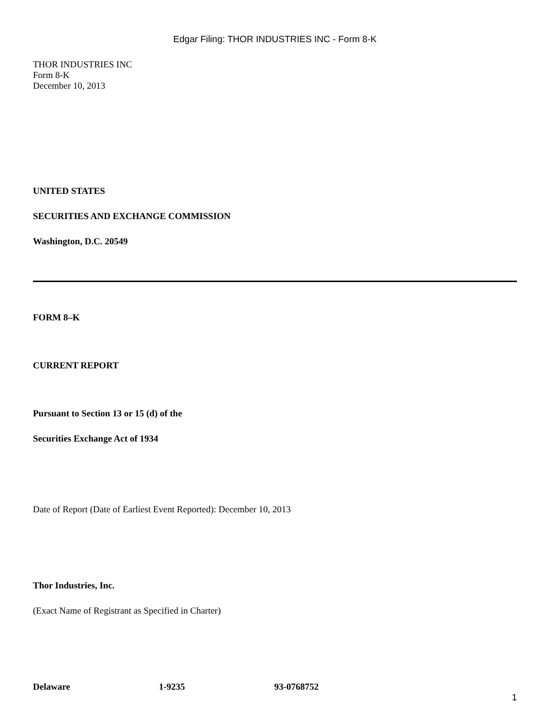Edgar Filing: THOR INDUSTRIES INC - Form 8-K
THOR INDUSTRIES INC
Form 8-K
December 10, 2013
UNITED STATES
SECURITIES AND EXCHANGE COMMISSION
Washington, D.C. 20549
FORM 8–K
CURRENT REPORT
Pursuant to Section 13 or 15 (d) of the
Securities Exchange Act of 1934
Date of Report (Date of Earliest Event Reported): December 10, 2013
Thor Industries, Inc.
(Exact Name of Registrant as Specified in Charter)
Delaware 1-9235 93-0768752
1